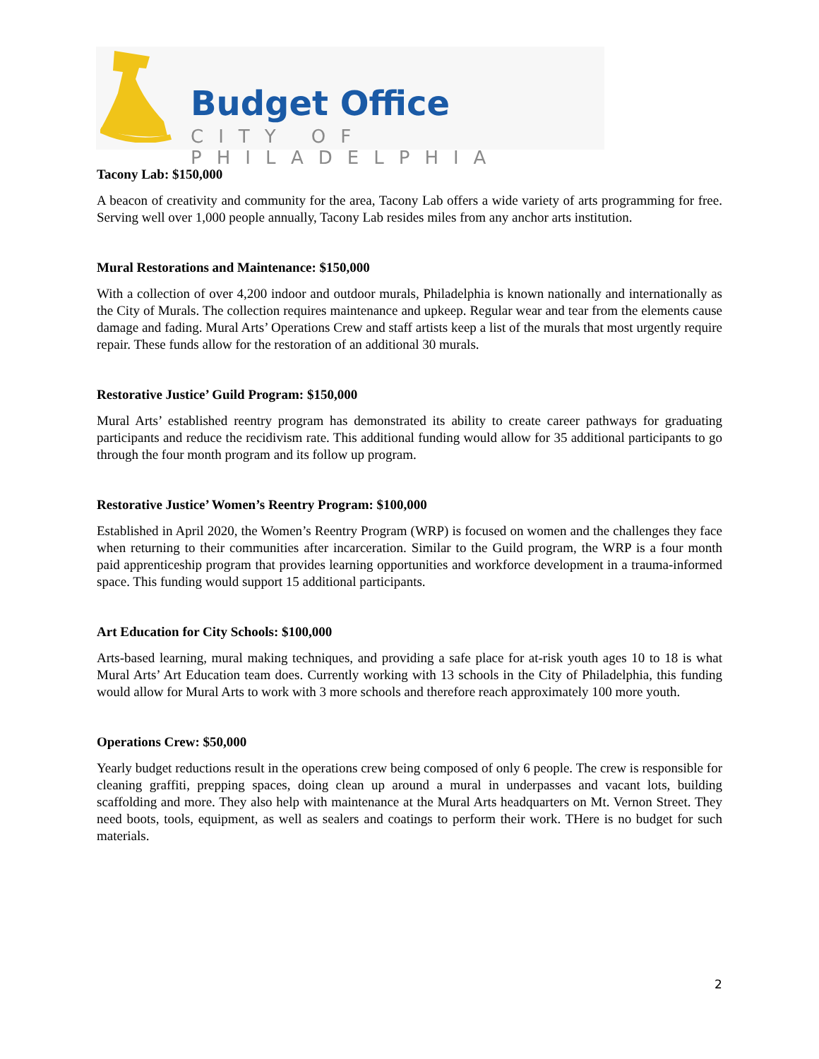Budget Office
CITY OF PHILADELPHIA
Tacony Lab: $150,000
A beacon of creativity and community for the area, Tacony Lab offers a wide variety of arts programming for free. Serving well over 1,000 people annually, Tacony Lab resides miles from any anchor arts institution.
Mural Restorations and Maintenance: $150,000
With a collection of over 4,200 indoor and outdoor murals, Philadelphia is known nationally and internationally as the City of Murals. The collection requires maintenance and upkeep. Regular wear and tear from the elements cause damage and fading. Mural Arts’ Operations Crew and staff artists keep a list of the murals that most urgently require repair. These funds allow for the restoration of an additional 30 murals.
Restorative Justice’ Guild Program: $150,000
Mural Arts’ established reentry program has demonstrated its ability to create career pathways for graduating participants and reduce the recidivism rate. This additional funding would allow for 35 additional participants to go through the four month program and its follow up program.
Restorative Justice’ Women’s Reentry Program: $100,000
Established in April 2020, the Women’s Reentry Program (WRP) is focused on women and the challenges they face when returning to their communities after incarceration. Similar to the Guild program, the WRP is a four month paid apprenticeship program that provides learning opportunities and workforce development in a trauma-informed space. This funding would support 15 additional participants.
Art Education for City Schools: $100,000
Arts-based learning, mural making techniques, and providing a safe place for at-risk youth ages 10 to 18 is what Mural Arts’ Art Education team does. Currently working with 13 schools in the City of Philadelphia, this funding would allow for Mural Arts to work with 3 more schools and therefore reach approximately 100 more youth.
Operations Crew: $50,000
Yearly budget reductions result in the operations crew being composed of only 6 people. The crew is responsible for cleaning graffiti, prepping spaces, doing clean up around a mural in underpasses and vacant lots, building scaffolding and more. They also help with maintenance at the Mural Arts headquarters on Mt. Vernon Street. They need boots, tools, equipment, as well as sealers and coatings to perform their work. THere is no budget for such materials.
2